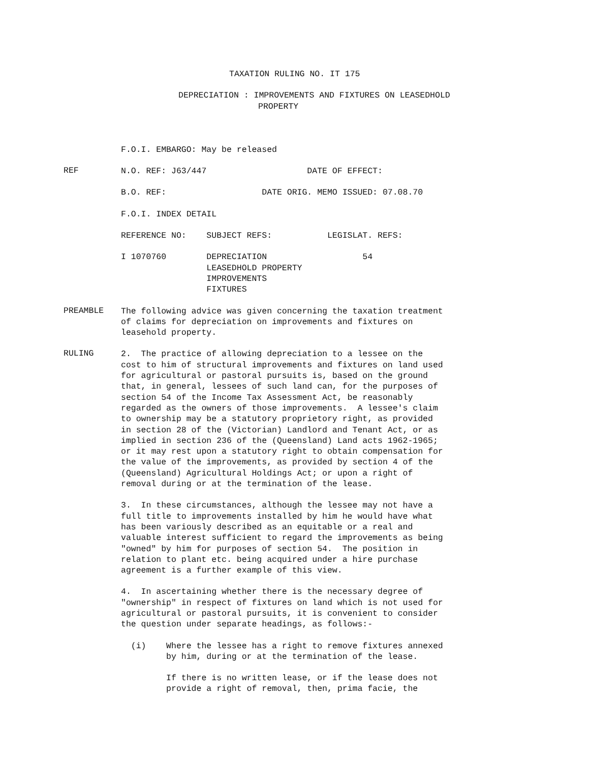TAXATION RULING NO. IT 175
DEPRECIATION : IMPROVEMENTS AND FIXTURES ON LEASEDHOLD
PROPERTY
F.O.I. EMBARGO: May be released
REF
N.O. REF: J63/447 DATE OF EFFECT:
B.O. REF: DATE ORIG. MEMO ISSUED: 07.08.70
F.O.I. INDEX DETAIL
REFERENCE NO: SUBJECT REFS: LEGISLAT. REFS:
I 1070760 DEPRECIATION 54 LEASEDHOLD PROPERTY IMPROVEMENTS FIXTURES
PREAMBLE
The following advice was given concerning the taxation treatment of claims for depreciation on improvements and fixtures on leasehold property.
RULING
2. The practice of allowing depreciation to a lessee on the cost to him of structural improvements and fixtures on land used for agricultural or pastoral pursuits is, based on the ground that, in general, lessees of such land can, for the purposes of section 54 of the Income Tax Assessment Act, be reasonably regarded as the owners of those improvements. A lessee's claim to ownership may be a statutory proprietory right, as provided in section 28 of the (Victorian) Landlord and Tenant Act, or as implied in section 236 of the (Queensland) Land acts 1962-1965; or it may rest upon a statutory right to obtain compensation for the value of the improvements, as provided by section 4 of the (Queensland) Agricultural Holdings Act; or upon a right of removal during or at the termination of the lease.
3. In these circumstances, although the lessee may not have a full title to improvements installed by him he would have what has been variously described as an equitable or a real and valuable interest sufficient to regard the improvements as being "owned" by him for purposes of section 54. The position in relation to plant etc. being acquired under a hire purchase agreement is a further example of this view.
4. In ascertaining whether there is the necessary degree of "ownership" in respect of fixtures on land which is not used for agricultural or pastoral pursuits, it is convenient to consider the question under separate headings, as follows:-
(i) Where the lessee has a right to remove fixtures annexed by him, during or at the termination of the lease.
If there is no written lease, or if the lease does not provide a right of removal, then, prima facie, the